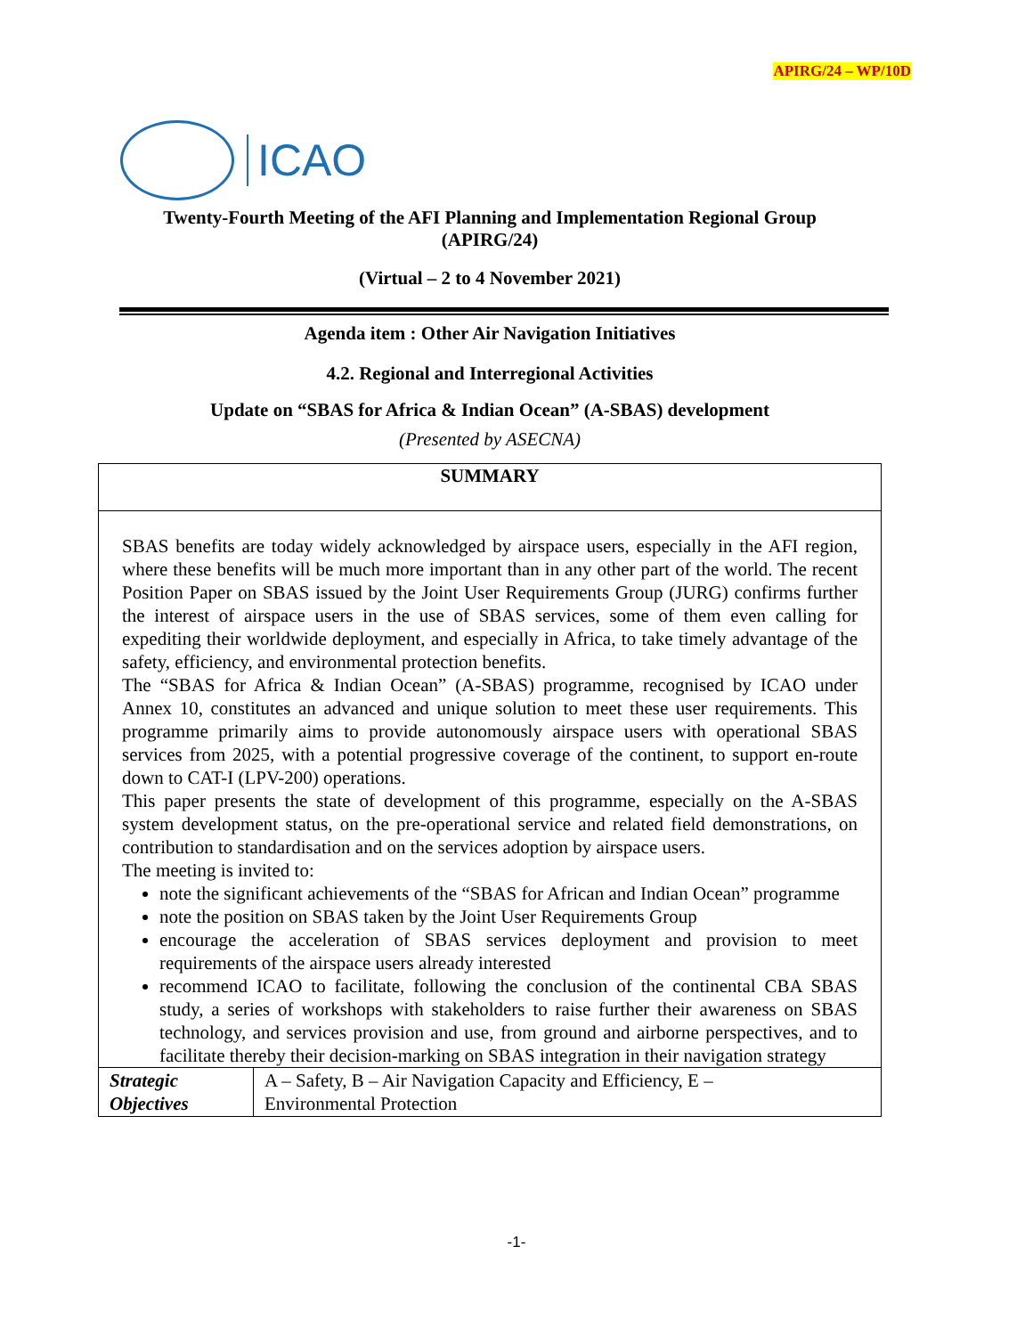APIRG/24 – WP/10D
ICAO
Twenty-Fourth Meeting of the AFI Planning and Implementation Regional Group
(APIRG/24)
(Virtual – 2 to 4 November 2021)
Agenda item : Other Air Navigation Initiatives
4.2. Regional and Interregional Activities
Update on “SBAS for Africa & Indian Ocean” (A-SBAS) development
(Presented by ASECNA)
| SUMMARY | |
| SBAS benefits are today widely acknowledged by airspace users, especially in the AFI region, where these benefits will be much more important than in any other part of the world. The recent Position Paper on SBAS issued by the Joint User Requirements Group (JURG) confirms further the interest of airspace users in the use of SBAS services, some of them even calling for expediting their worldwide deployment, and especially in Africa, to take timely advantage of the safety, efficiency, and environmental protection benefits. The “SBAS for Africa & Indian Ocean” (A-SBAS) programme, recognised by ICAO under Annex 10, constitutes an advanced and unique solution to meet these user requirements. This programme primarily aims to provide autonomously airspace users with operational SBAS services from 2025, with a potential progressive coverage of the continent, to support en-route down to CAT-I (LPV-200) operations. This paper presents the state of development of this programme, especially on the A-SBAS system development status, on the pre-operational service and related field demonstrations, on contribution to standardisation and on the services adoption by airspace users. The meeting is invited to: note the significant achievements of the “SBAS for African and Indian Ocean” programme note the position on SBAS taken by the Joint User Requirements Group encourage the acceleration of SBAS services deployment and provision to meet requirements of the airspace users already interested recommend ICAO to facilitate, following the conclusion of the continental CBA SBAS study, a series of workshops with stakeholders to raise further their awareness on SBAS technology, and services provision and use, from ground and airborne perspectives, and to facilitate thereby their decision-marking on SBAS integration in their navigation strategy | |
| Strategic Objectives | A – Safety, B – Air Navigation Capacity and Efficiency, E – Environmental Protection |
-1-